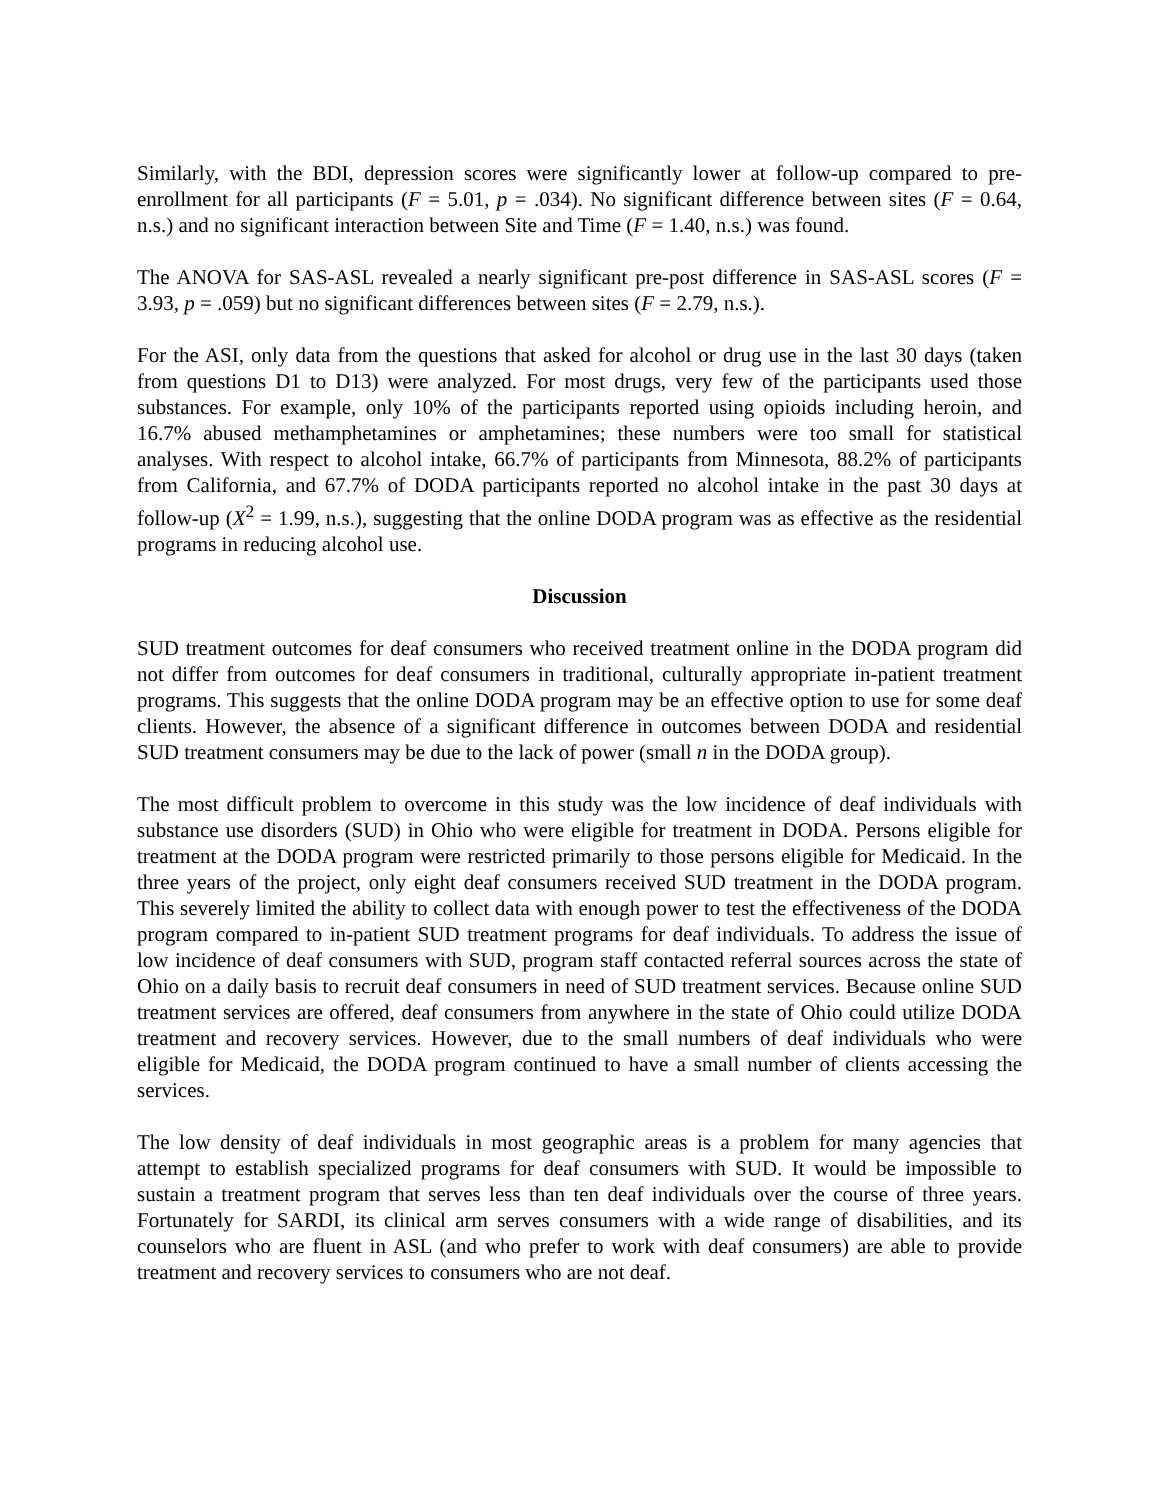Similarly, with the BDI, depression scores were significantly lower at follow-up compared to pre-enrollment for all participants (F = 5.01, p = .034). No significant difference between sites (F = 0.64, n.s.) and no significant interaction between Site and Time (F = 1.40, n.s.) was found.
The ANOVA for SAS-ASL revealed a nearly significant pre-post difference in SAS-ASL scores (F = 3.93, p = .059) but no significant differences between sites (F = 2.79, n.s.).
For the ASI, only data from the questions that asked for alcohol or drug use in the last 30 days (taken from questions D1 to D13) were analyzed. For most drugs, very few of the participants used those substances. For example, only 10% of the participants reported using opioids including heroin, and 16.7% abused methamphetamines or amphetamines; these numbers were too small for statistical analyses. With respect to alcohol intake, 66.7% of participants from Minnesota, 88.2% of participants from California, and 67.7% of DODA participants reported no alcohol intake in the past 30 days at follow-up (X<sup>2</sup> = 1.99, n.s.), suggesting that the online DODA program was as effective as the residential programs in reducing alcohol use.
Discussion
SUD treatment outcomes for deaf consumers who received treatment online in the DODA program did not differ from outcomes for deaf consumers in traditional, culturally appropriate in-patient treatment programs. This suggests that the online DODA program may be an effective option to use for some deaf clients. However, the absence of a significant difference in outcomes between DODA and residential SUD treatment consumers may be due to the lack of power (small n in the DODA group).
The most difficult problem to overcome in this study was the low incidence of deaf individuals with substance use disorders (SUD) in Ohio who were eligible for treatment in DODA. Persons eligible for treatment at the DODA program were restricted primarily to those persons eligible for Medicaid. In the three years of the project, only eight deaf consumers received SUD treatment in the DODA program. This severely limited the ability to collect data with enough power to test the effectiveness of the DODA program compared to in-patient SUD treatment programs for deaf individuals. To address the issue of low incidence of deaf consumers with SUD, program staff contacted referral sources across the state of Ohio on a daily basis to recruit deaf consumers in need of SUD treatment services. Because online SUD treatment services are offered, deaf consumers from anywhere in the state of Ohio could utilize DODA treatment and recovery services. However, due to the small numbers of deaf individuals who were eligible for Medicaid, the DODA program continued to have a small number of clients accessing the services.
The low density of deaf individuals in most geographic areas is a problem for many agencies that attempt to establish specialized programs for deaf consumers with SUD. It would be impossible to sustain a treatment program that serves less than ten deaf individuals over the course of three years. Fortunately for SARDI, its clinical arm serves consumers with a wide range of disabilities, and its counselors who are fluent in ASL (and who prefer to work with deaf consumers) are able to provide treatment and recovery services to consumers who are not deaf.